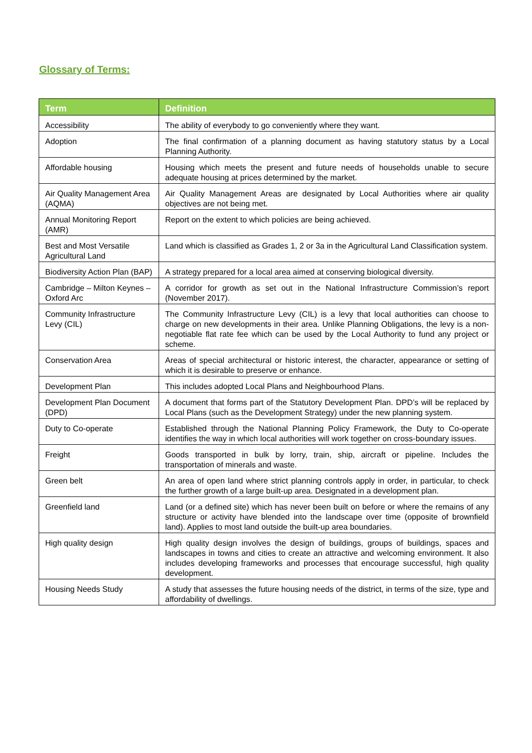Glossary of Terms:
| Term | Definition |
| --- | --- |
| Accessibility | The ability of everybody to go conveniently where they want. |
| Adoption | The final confirmation of a planning document as having statutory status by a Local Planning Authority. |
| Affordable housing | Housing which meets the present and future needs of households unable to secure adequate housing at prices determined by the market. |
| Air Quality Management Area (AQMA) | Air Quality Management Areas are designated by Local Authorities where air quality objectives are not being met. |
| Annual Monitoring Report (AMR) | Report on the extent to which policies are being achieved. |
| Best and Most Versatile Agricultural Land | Land which is classified as Grades 1, 2 or 3a in the Agricultural Land Classification system. |
| Biodiversity Action Plan (BAP) | A strategy prepared for a local area aimed at conserving biological diversity. |
| Cambridge – Milton Keynes – Oxford Arc | A corridor for growth as set out in the National Infrastructure Commission’s report (November 2017). |
| Community Infrastructure Levy (CIL) | The Community Infrastructure Levy (CIL) is a levy that local authorities can choose to charge on new developments in their area. Unlike Planning Obligations, the levy is a non-negotiable flat rate fee which can be used by the Local Authority to fund any project or scheme. |
| Conservation Area | Areas of special architectural or historic interest, the character, appearance or setting of which it is desirable to preserve or enhance. |
| Development Plan | This includes adopted Local Plans and Neighbourhood Plans. |
| Development Plan Document (DPD) | A document that forms part of the Statutory Development Plan. DPD’s will be replaced by Local Plans (such as the Development Strategy) under the new planning system. |
| Duty to Co-operate | Established through the National Planning Policy Framework, the Duty to Co-operate identifies the way in which local authorities will work together on cross-boundary issues. |
| Freight | Goods transported in bulk by lorry, train, ship, aircraft or pipeline. Includes the transportation of minerals and waste. |
| Green belt | An area of open land where strict planning controls apply in order, in particular, to check the further growth of a large built-up area. Designated in a development plan. |
| Greenfield land | Land (or a defined site) which has never been built on before or where the remains of any structure or activity have blended into the landscape over time (opposite of brownfield land). Applies to most land outside the built-up area boundaries. |
| High quality design | High quality design involves the design of buildings, groups of buildings, spaces and landscapes in towns and cities to create an attractive and welcoming environment. It also includes developing frameworks and processes that encourage successful, high quality development. |
| Housing Needs Study | A study that assesses the future housing needs of the district, in terms of the size, type and affordability of dwellings. |